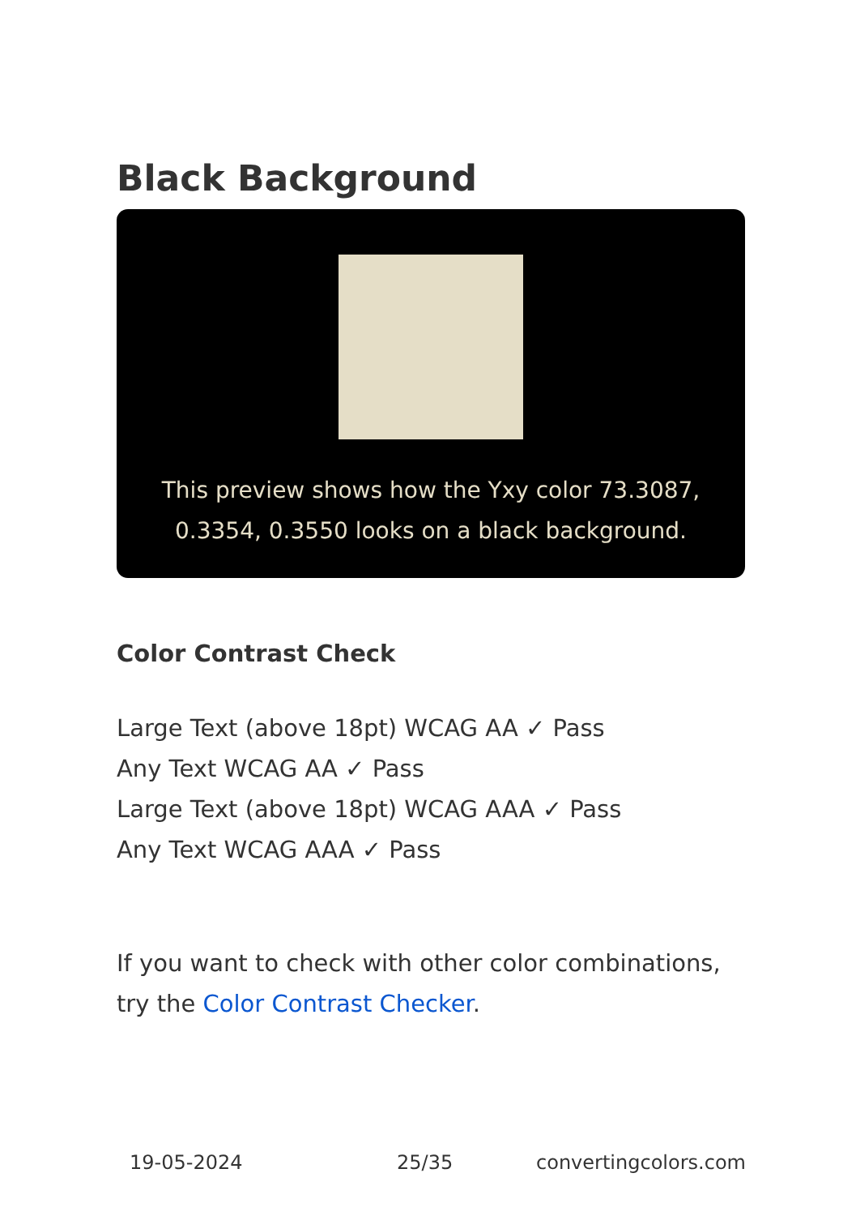Black Background
This preview shows how the Yxy color 73.3087, 0.3354, 0.3550 looks on a black background.
Color Contrast Check
Large Text (above 18pt) WCAG AA ✓ Pass
Any Text WCAG AA ✓ Pass
Large Text (above 18pt) WCAG AAA ✓ Pass
Any Text WCAG AAA ✓ Pass
If you want to check with other color combinations, try the Color Contrast Checker.
19-05-2024 25/35 convertingcolors.com